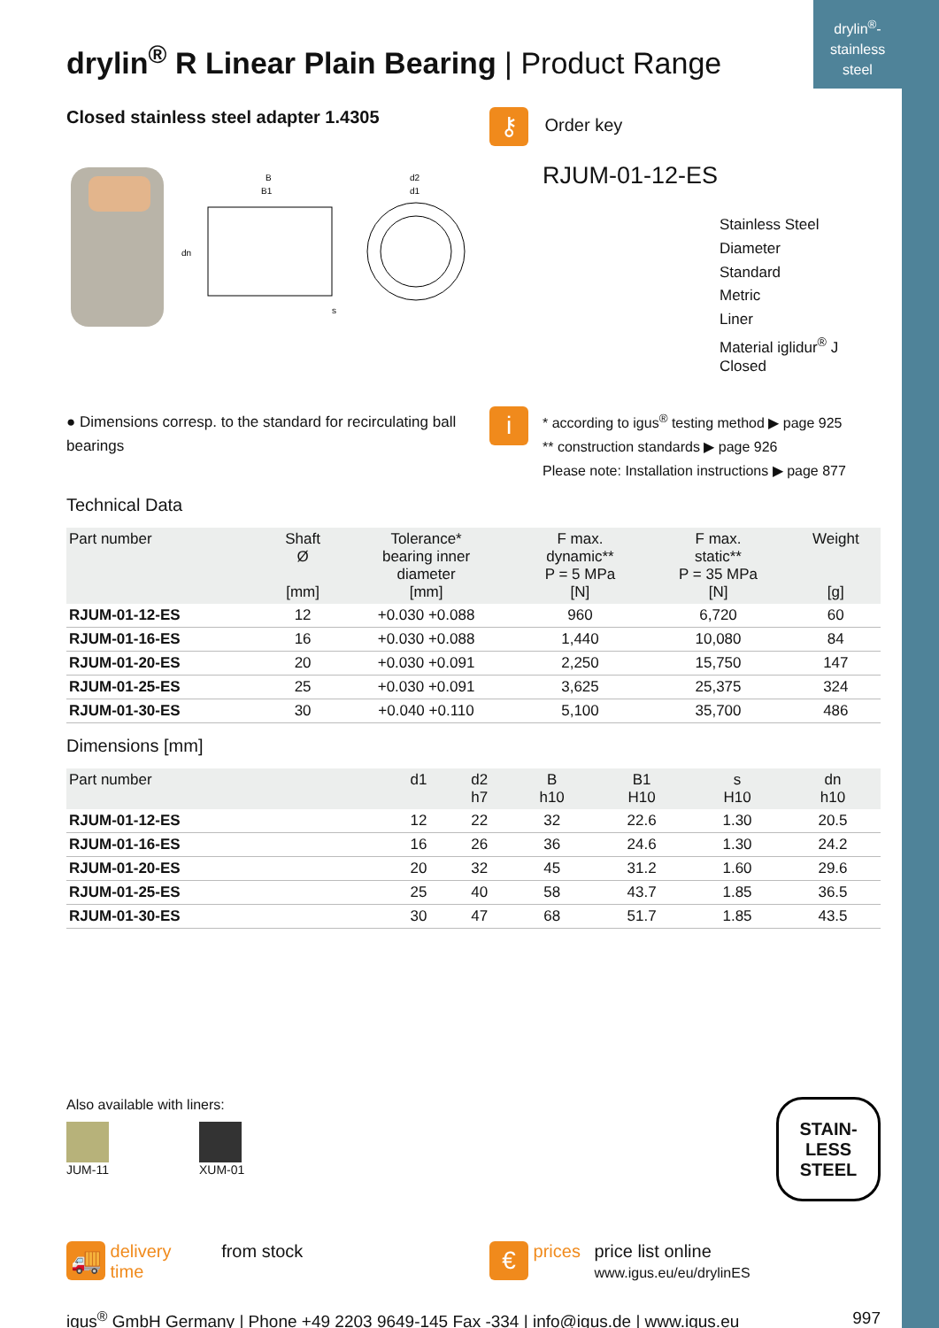drylin<sup>®</sup>-
stainless
steel
drylin<sup>®</sup> R Linear Plain Bearing | Product Range
Closed stainless steel adapter 1.4305
B
B1
d2
d1
dn
s
● Dimensions corresp. to the standard for recirculating ball bearings
⚷ Order key
RJUM-01-12-ES
Stainless Steel
Diameter
Standard
Metric
Liner
Material iglidur<sup>®</sup> J
Closed
i
* according to igus<sup>®</sup> testing method ▶ page 925
** construction standards ▶ page 926
Please note: Installation instructions ▶ page 877
Technical Data
| Part number | Shaft Ø [mm] | Tolerance* bearing inner diameter [mm] | F max. dynamic** P = 5 MPa [N] | F max. static** P = 35 MPa [N] | Weight [g] |
| --- | --- | --- | --- | --- | --- |
| RJUM-01-12-ES | 12 | +0.030 +0.088 | 960 | 6,720 | 60 |
| RJUM-01-16-ES | 16 | +0.030 +0.088 | 1,440 | 10,080 | 84 |
| RJUM-01-20-ES | 20 | +0.030 +0.091 | 2,250 | 15,750 | 147 |
| RJUM-01-25-ES | 25 | +0.030 +0.091 | 3,625 | 25,375 | 324 |
| RJUM-01-30-ES | 30 | +0.040 +0.110 | 5,100 | 35,700 | 486 |
Dimensions [mm]
| Part number | d1 | d2 h7 | B h10 | B1 H10 | s H10 | dn h10 |
| --- | --- | --- | --- | --- | --- | --- |
| RJUM-01-12-ES | 12 | 22 | 32 | 22.6 | 1.30 | 20.5 |
| RJUM-01-16-ES | 16 | 26 | 36 | 24.6 | 1.30 | 24.2 |
| RJUM-01-20-ES | 20 | 32 | 45 | 31.2 | 1.60 | 29.6 |
| RJUM-01-25-ES | 25 | 40 | 58 | 43.7 | 1.85 | 36.5 |
| RJUM-01-30-ES | 30 | 47 | 68 | 51.7 | 1.85 | 43.5 |
Also available with liners:
JUM-11 XUM-01
STAIN-
LESS
STEEL
🚚 delivery time from stock
€ prices price list online
www.igus.eu/eu/drylinES
igus<sup>®</sup> GmbH Germany | Phone +49 2203 9649-145 Fax -334 | info@igus.de | www.igus.eu 997